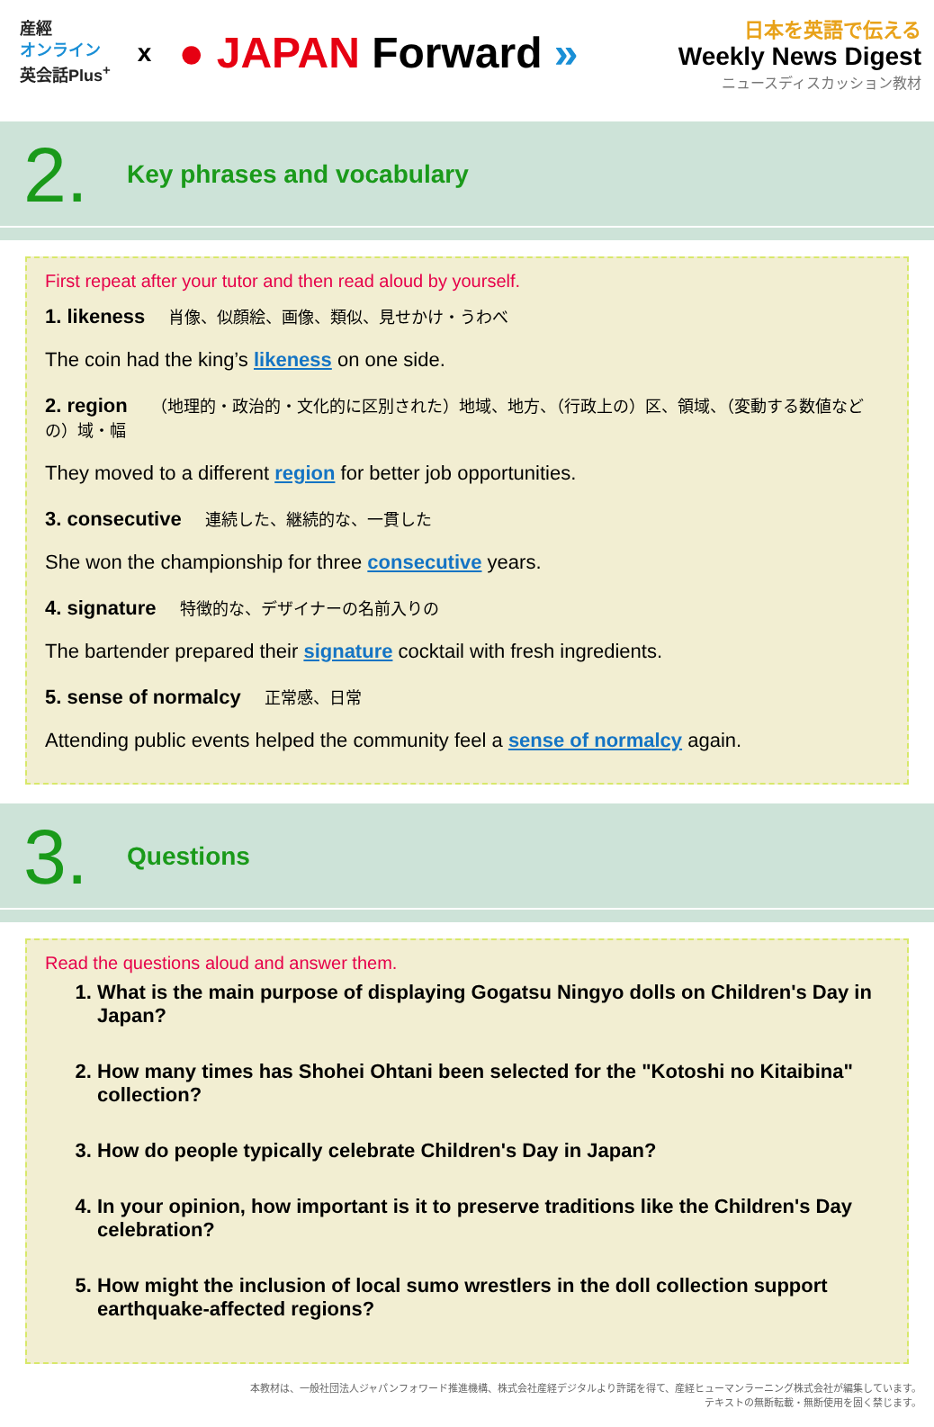産經
オンライン
英会話Plus<sup>+</sup>
x
● JAPAN Forward »
日本を英語で伝える
Weekly News Digest
ニュースディスカッション教材
2.
Key phrases and vocabulary
First repeat after your tutor and then read aloud by yourself.
1. likeness 肖像、似顔絵、画像、類似、見せかけ・うわべ
The coin had the king’s likeness on one side.
2. region （地理的・政治的・文化的に区別された）地域、地方、（行政上の）区、領域、（変動する数値などの）域・幅
They moved to a different region for better job opportunities.
3. consecutive 連続した、継続的な、一貫した
She won the championship for three consecutive years.
4. signature 特徴的な、デザイナーの名前入りの
The bartender prepared their signature cocktail with fresh ingredients.
5. sense of normalcy 正常感、日常
Attending public events helped the community feel a sense of normalcy again.
3.
Questions
Read the questions aloud and answer them.
1. What is the main purpose of displaying Gogatsu Ningyo dolls on Children's Day in Japan?
2. How many times has Shohei Ohtani been selected for the "Kotoshi no Kitaibina" collection?
3. How do people typically celebrate Children's Day in Japan?
4. In your opinion, how important is it to preserve traditions like the Children's Day celebration?
5. How might the inclusion of local sumo wrestlers in the doll collection support earthquake-affected regions?
本教材は、一般社団法人ジャパンフォワード推進機構、株式会社産経デジタルより許諾を得て、産経ヒューマンラーニング株式会社が編集しています。
テキストの無断転載・無断使用を固く禁じます。